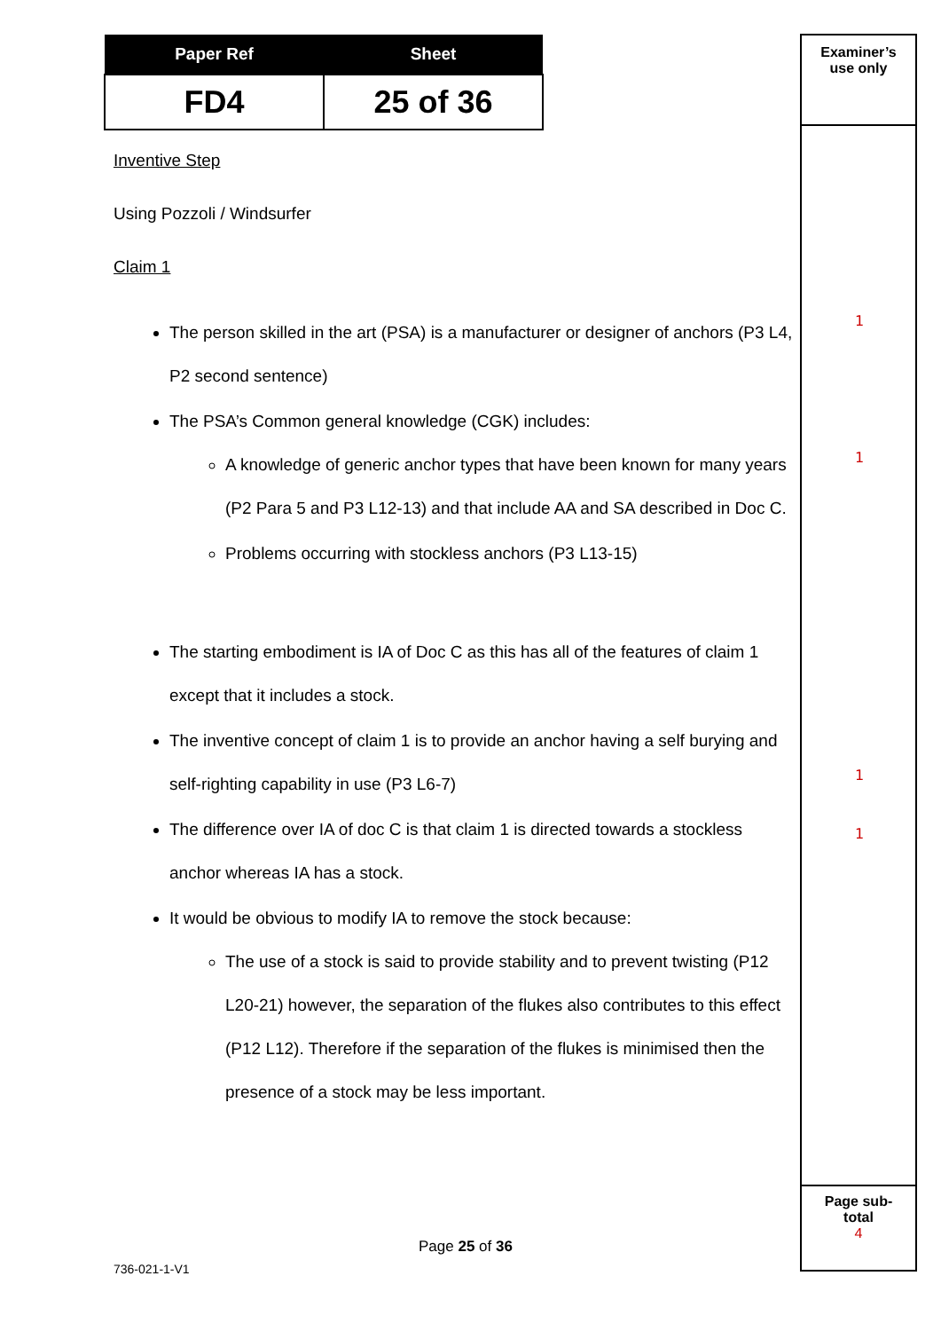| Paper Ref | Sheet |
| --- | --- |
| FD4 | 25 of 36 |
Examiner’s
use only
Page sub-
total
4
1
1
1
1
Inventive Step
Using Pozzoli / Windsurfer
Claim 1
The person skilled in the art (PSA) is a manufacturer or designer of anchors (P3 L4, P2 second sentence)
The PSA’s Common general knowledge (CGK) includes:
A knowledge of generic anchor types that have been known for many years (P2 Para 5 and P3 L12-13) and that include AA and SA described in Doc C.
Problems occurring with stockless anchors (P3 L13-15)
The starting embodiment is IA of Doc C as this has all of the features of claim 1 except that it includes a stock.
The inventive concept of claim 1 is to provide an anchor having a self burying and self-righting capability in use (P3 L6-7)
The difference over IA of doc C is that claim 1 is directed towards a stockless anchor whereas IA has a stock.
It would be obvious to modify IA to remove the stock because:
The use of a stock is said to provide stability and to prevent twisting (P12 L20-21) however, the separation of the flukes also contributes to this effect (P12 L12). Therefore if the separation of the flukes is minimised then the presence of a stock may be less important.
Page 25 of 36
736-021-1-V1